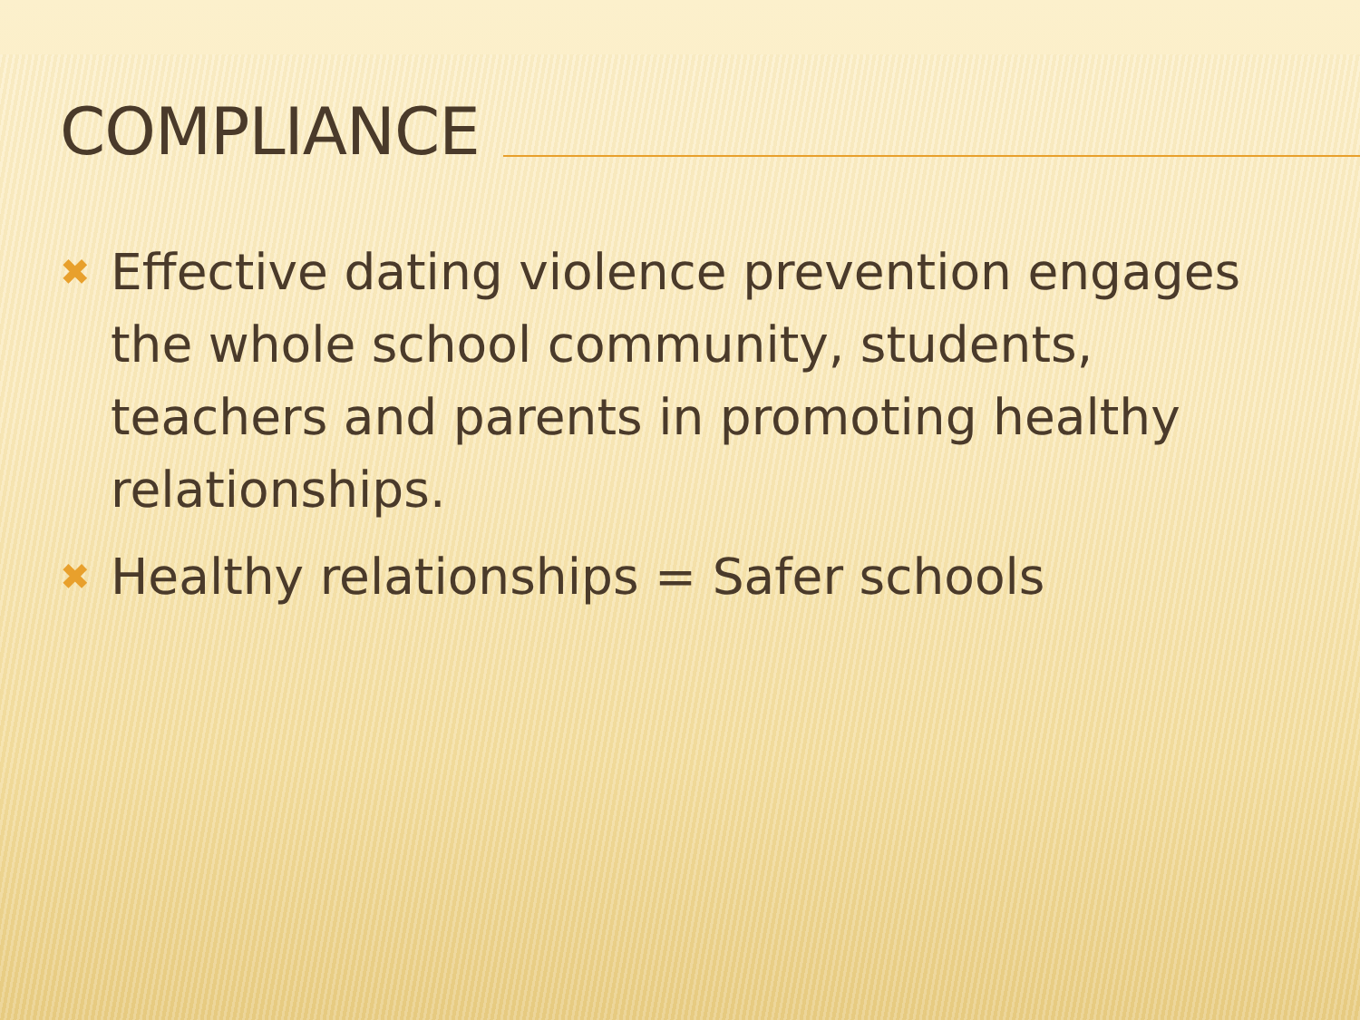COMPLIANCE
✖ Effective dating violence prevention engages the whole school community, students, teachers and parents in promoting healthy relationships.
✖ Healthy relationships = Safer schools